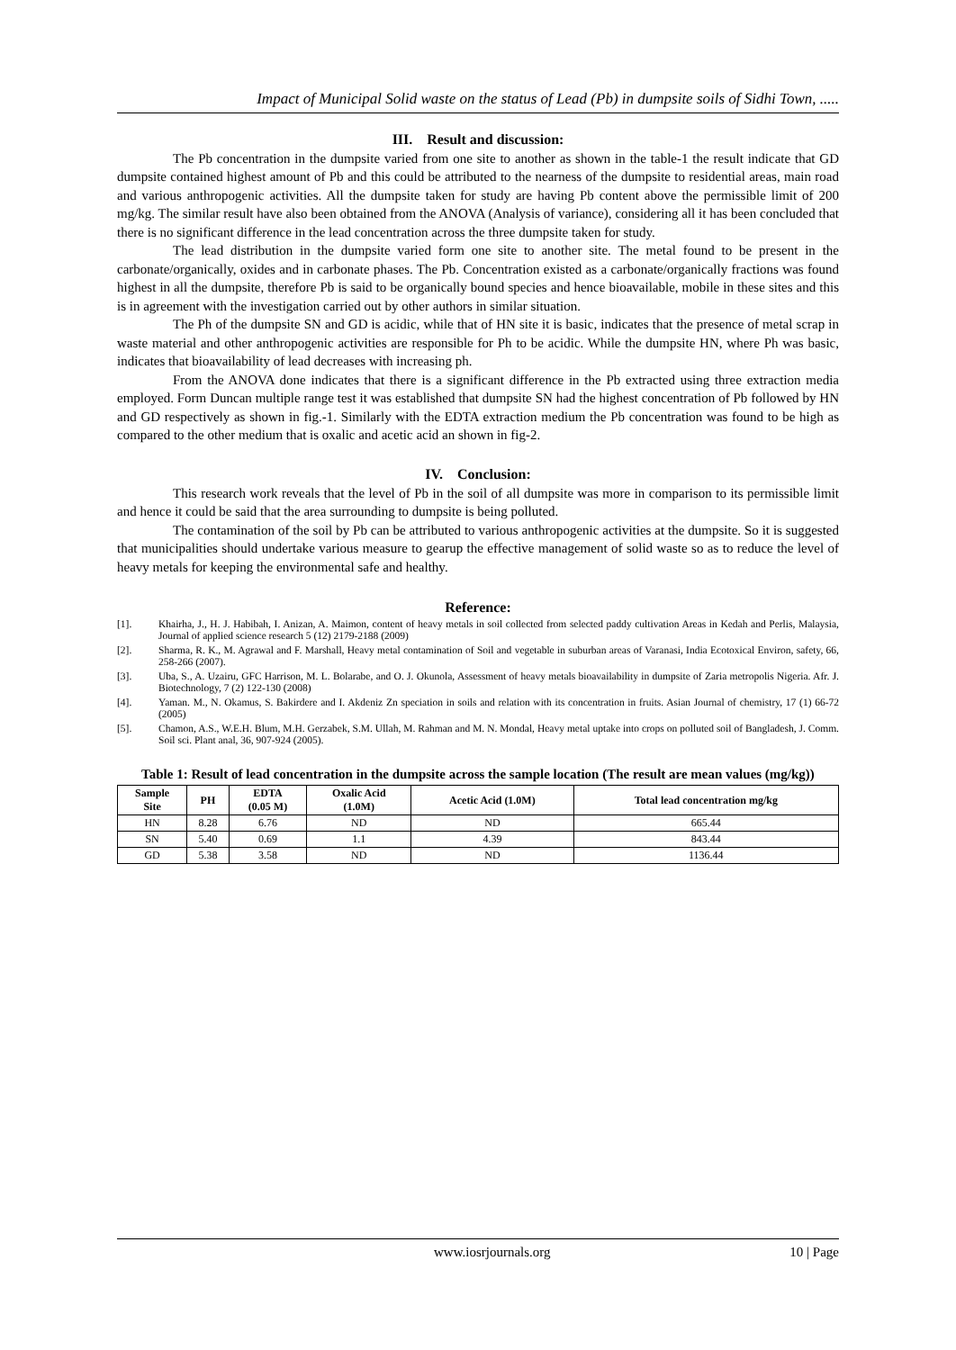Impact of Municipal Solid waste on the status of Lead (Pb) in dumpsite soils of Sidhi Town, .....
III. Result and discussion:
The Pb concentration in the dumpsite varied from one site to another as shown in the table-1 the result indicate that GD dumpsite contained highest amount of Pb and this could be attributed to the nearness of the dumpsite to residential areas, main road and various anthropogenic activities. All the dumpsite taken for study are having Pb content above the permissible limit of 200 mg/kg. The similar result have also been obtained from the ANOVA (Analysis of variance), considering all it has been concluded that there is no significant difference in the lead concentration across the three dumpsite taken for study.
The lead distribution in the dumpsite varied form one site to another site. The metal found to be present in the carbonate/organically, oxides and in carbonate phases. The Pb. Concentration existed as a carbonate/organically fractions was found highest in all the dumpsite, therefore Pb is said to be organically bound species and hence bioavailable, mobile in these sites and this is in agreement with the investigation carried out by other authors in similar situation.
The Ph of the dumpsite SN and GD is acidic, while that of HN site it is basic, indicates that the presence of metal scrap in waste material and other anthropogenic activities are responsible for Ph to be acidic. While the dumpsite HN, where Ph was basic, indicates that bioavailability of lead decreases with increasing ph.
From the ANOVA done indicates that there is a significant difference in the Pb extracted using three extraction media employed. Form Duncan multiple range test it was established that dumpsite SN had the highest concentration of Pb followed by HN and GD respectively as shown in fig.-1. Similarly with the EDTA extraction medium the Pb concentration was found to be high as compared to the other medium that is oxalic and acetic acid an shown in fig-2.
IV. Conclusion:
This research work reveals that the level of Pb in the soil of all dumpsite was more in comparison to its permissible limit and hence it could be said that the area surrounding to dumpsite is being polluted.
The contamination of the soil by Pb can be attributed to various anthropogenic activities at the dumpsite. So it is suggested that municipalities should undertake various measure to gearup the effective management of solid waste so as to reduce the level of heavy metals for keeping the environmental safe and healthy.
Reference:
[1]. Khairha, J., H. J. Habibah, I. Anizan, A. Maimon, content of heavy metals in soil collected from selected paddy cultivation Areas in Kedah and Perlis, Malaysia, Journal of applied science research 5 (12) 2179-2188 (2009)
[2]. Sharma, R. K., M. Agrawal and F. Marshall, Heavy metal contamination of Soil and vegetable in suburban areas of Varanasi, India Ecotoxical Environ, safety, 66, 258-266 (2007).
[3]. Uba, S., A. Uzairu, GFC Harrison, M. L. Bolarabe, and O. J. Okunola, Assessment of heavy metals bioavailability in dumpsite of Zaria metropolis Nigeria. Afr. J. Biotechnology, 7 (2) 122-130 (2008)
[4]. Yaman. M., N. Okamus, S. Bakirdere and I. Akdeniz Zn speciation in soils and relation with its concentration in fruits. Asian Journal of chemistry, 17 (1) 66-72 (2005)
[5]. Chamon, A.S., W.E.H. Blum, M.H. Gerzabek, S.M. Ullah, M. Rahman and M. N. Mondal, Heavy metal uptake into crops on polluted soil of Bangladesh, J. Comm. Soil sci. Plant anal, 36, 907-924 (2005).
Table 1: Result of lead concentration in the dumpsite across the sample location (The result are mean values (mg/kg))
| Sample Site | PH | EDTA (0.05 M) | Oxalic Acid (1.0M) | Acetic Acid (1.0M) | Total lead concentration mg/kg |
| --- | --- | --- | --- | --- | --- |
| HN | 8.28 | 6.76 | ND | ND | 665.44 |
| SN | 5.40 | 0.69 | 1.1 | 4.39 | 843.44 |
| GD | 5.38 | 3.58 | ND | ND | 1136.44 |
www.iosrjournals.org 10 | Page